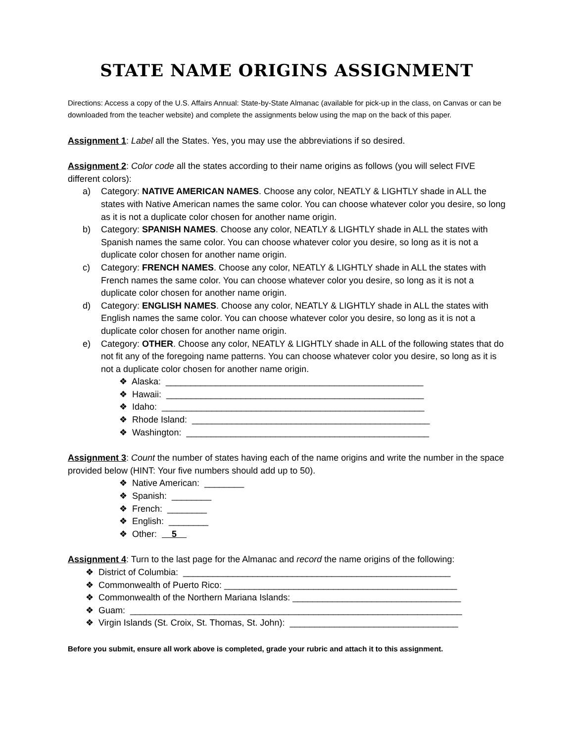STATE NAME ORIGINS ASSIGNMENT
Directions: Access a copy of the U.S. Affairs Annual: State-by-State Almanac (available for pick-up in the class, on Canvas or can be downloaded from the teacher website) and complete the assignments below using the map on the back of this paper.
Assignment 1: Label all the States. Yes, you may use the abbreviations if so desired.
Assignment 2: Color code all the states according to their name origins as follows (you will select FIVE different colors):
a) Category: NATIVE AMERICAN NAMES. Choose any color, NEATLY & LIGHTLY shade in ALL the states with Native American names the same color. You can choose whatever color you desire, so long as it is not a duplicate color chosen for another name origin.
b) Category: SPANISH NAMES. Choose any color, NEATLY & LIGHTLY shade in ALL the states with Spanish names the same color. You can choose whatever color you desire, so long as it is not a duplicate color chosen for another name origin.
c) Category: FRENCH NAMES. Choose any color, NEATLY & LIGHTLY shade in ALL the states with French names the same color. You can choose whatever color you desire, so long as it is not a duplicate color chosen for another name origin.
d) Category: ENGLISH NAMES. Choose any color, NEATLY & LIGHTLY shade in ALL the states with English names the same color. You can choose whatever color you desire, so long as it is not a duplicate color chosen for another name origin.
e) Category: OTHER. Choose any color, NEATLY & LIGHTLY shade in ALL of the following states that do not fit any of the foregoing name patterns. You can choose whatever color you desire, so long as it is not a duplicate color chosen for another name origin.
❖ Alaska: ____________________________________________________
❖ Hawaii: ____________________________________________________
❖ Idaho: _____________________________________________________
❖ Rhode Island: ________________________________________________
❖ Washington: _________________________________________________
Assignment 3: Count the number of states having each of the name origins and write the number in the space provided below (HINT: Your five numbers should add up to 50).
❖ Native American: ________
❖ Spanish: ________
❖ French: ________
❖ English: ________
❖ Other: 5
Assignment 4: Turn to the last page for the Almanac and record the name origins of the following:
❖ District of Columbia: ______________________________________________________
❖ Commonwealth of Puerto Rico: _______________________________________________
❖ Commonwealth of the Northern Mariana Islands: __________________________________
❖ Guam: ___________________________________________________________________
❖ Virgin Islands (St. Croix, St. Thomas, St. John): __________________________________
Before you submit, ensure all work above is completed, grade your rubric and attach it to this assignment.